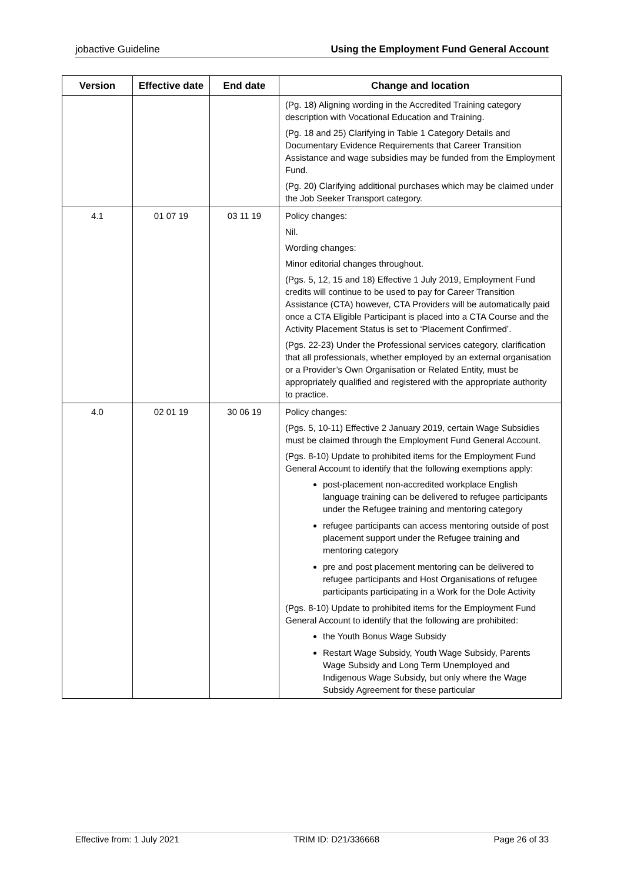jobactive Guideline Using the Employment Fund General Account
| Version | Effective date | End date | Change and location |
| --- | --- | --- | --- |
| | | | (Pg. 18) Aligning wording in the Accredited Training category description with Vocational Education and Training. (Pg. 18 and 25) Clarifying in Table 1 Category Details and Documentary Evidence Requirements that Career Transition Assistance and wage subsidies may be funded from the Employment Fund. (Pg. 20) Clarifying additional purchases which may be claimed under the Job Seeker Transport category. |
| 4.1 | 01 07 19 | 03 11 19 | Policy changes: Nil. Wording changes: Minor editorial changes throughout. (Pgs. 5, 12, 15 and 18) Effective 1 July 2019, Employment Fund credits will continue to be used to pay for Career Transition Assistance (CTA) however, CTA Providers will be automatically paid once a CTA Eligible Participant is placed into a CTA Course and the Activity Placement Status is set to ‘Placement Confirmed’. (Pgs. 22-23) Under the Professional services category, clarification that all professionals, whether employed by an external organisation or a Provider’s Own Organisation or Related Entity, must be appropriately qualified and registered with the appropriate authority to practice. |
| 4.0 | 02 01 19 | 30 06 19 | Policy changes: (Pgs. 5, 10-11) Effective 2 January 2019, certain Wage Subsidies must be claimed through the Employment Fund General Account. (Pgs. 8-10) Update to prohibited items for the Employment Fund General Account to identify that the following exemptions apply: post-placement non-accredited workplace English language training can be delivered to refugee participants under the Refugee training and mentoring category refugee participants can access mentoring outside of post placement support under the Refugee training and mentoring category pre and post placement mentoring can be delivered to refugee participants and Host Organisations of refugee participants participating in a Work for the Dole Activity (Pgs. 8-10) Update to prohibited items for the Employment Fund General Account to identify that the following are prohibited: the Youth Bonus Wage Subsidy Restart Wage Subsidy, Youth Wage Subsidy, Parents Wage Subsidy and Long Term Unemployed and Indigenous Wage Subsidy, but only where the Wage Subsidy Agreement for these particular |
Effective from: 1 July 2021 TRIM ID: D21/336668 Page 26 of 33